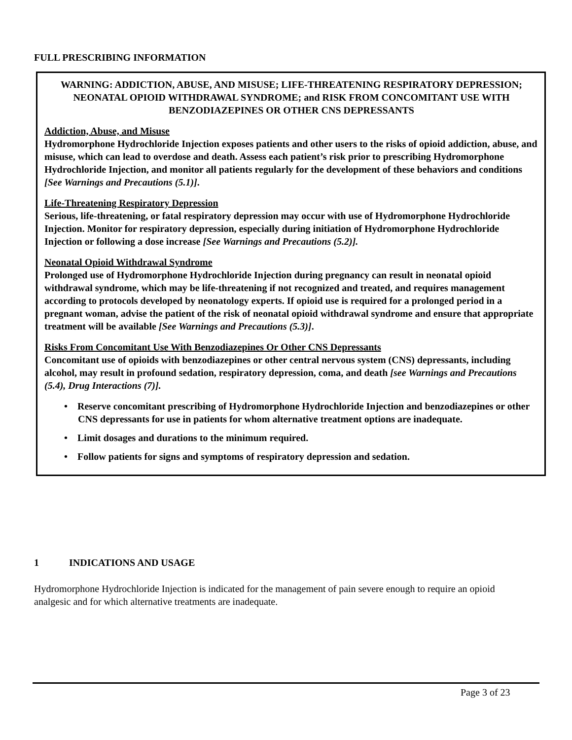FULL PRESCRIBING INFORMATION
WARNING: ADDICTION, ABUSE, AND MISUSE; LIFE-THREATENING RESPIRATORY DEPRESSION; NEONATAL OPIOID WITHDRAWAL SYNDROME; and RISK FROM CONCOMITANT USE WITH BENZODIAZEPINES OR OTHER CNS DEPRESSANTS
Addiction, Abuse, and Misuse
Hydromorphone Hydrochloride Injection exposes patients and other users to the risks of opioid addiction, abuse, and misuse, which can lead to overdose and death. Assess each patient’s risk prior to prescribing Hydromorphone Hydrochloride Injection, and monitor all patients regularly for the development of these behaviors and conditions [See Warnings and Precautions (5.1)].
Life-Threatening Respiratory Depression
Serious, life-threatening, or fatal respiratory depression may occur with use of Hydromorphone Hydrochloride Injection. Monitor for respiratory depression, especially during initiation of Hydromorphone Hydrochloride Injection or following a dose increase [See Warnings and Precautions (5.2)].
Neonatal Opioid Withdrawal Syndrome
Prolonged use of Hydromorphone Hydrochloride Injection during pregnancy can result in neonatal opioid withdrawal syndrome, which may be life-threatening if not recognized and treated, and requires management according to protocols developed by neonatology experts. If opioid use is required for a prolonged period in a pregnant woman, advise the patient of the risk of neonatal opioid withdrawal syndrome and ensure that appropriate treatment will be available [See Warnings and Precautions (5.3)].
Risks From Concomitant Use With Benzodiazepines Or Other CNS Depressants
Concomitant use of opioids with benzodiazepines or other central nervous system (CNS) depressants, including alcohol, may result in profound sedation, respiratory depression, coma, and death [see Warnings and Precautions (5.4), Drug Interactions (7)].
• Reserve concomitant prescribing of Hydromorphone Hydrochloride Injection and benzodiazepines or other CNS depressants for use in patients for whom alternative treatment options are inadequate.
• Limit dosages and durations to the minimum required.
• Follow patients for signs and symptoms of respiratory depression and sedation.
1 INDICATIONS AND USAGE
Hydromorphone Hydrochloride Injection is indicated for the management of pain severe enough to require an opioid analgesic and for which alternative treatments are inadequate.
Page 3 of 23